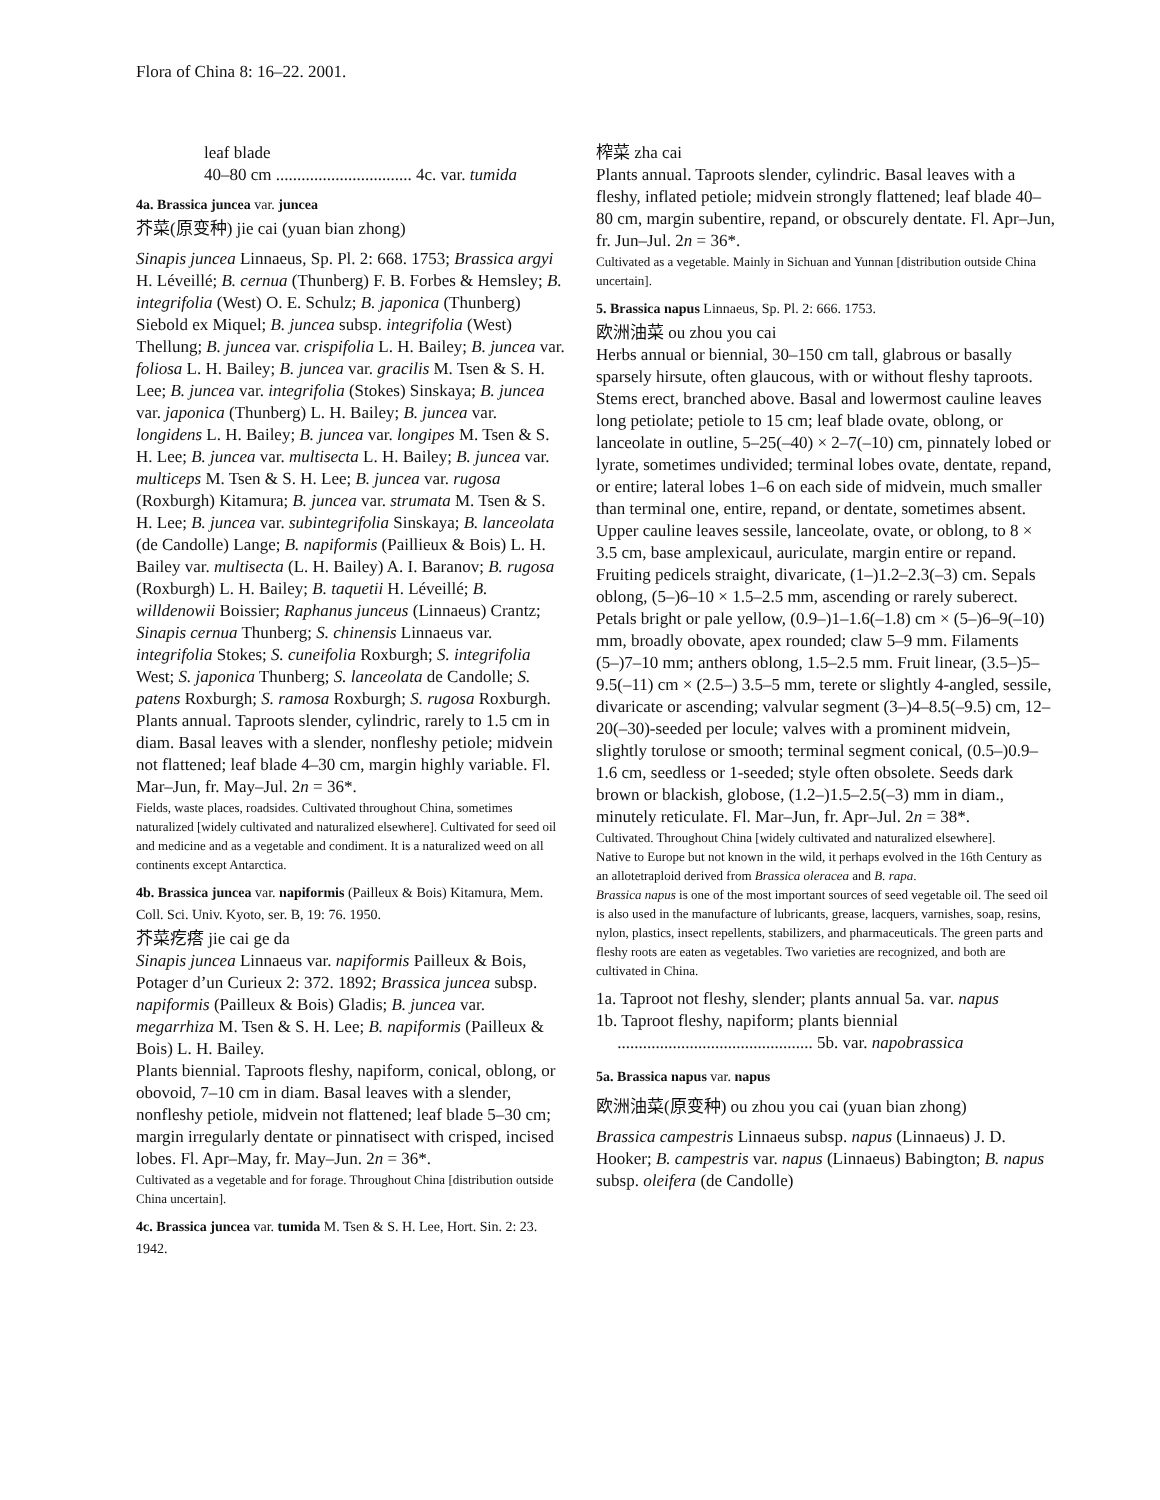Flora of China 8: 16–22. 2001.
leaf blade
40–80 cm ................................ 4c. var. tumida
4a. Brassica juncea var. juncea
芥菜(原变种) jie cai (yuan bian zhong)
Sinapis juncea Linnaeus, Sp. Pl. 2: 668. 1753; Brassica argyi H. Léveillé; B. cernua (Thunberg) F. B. Forbes & Hemsley; B. integrifolia (West) O. E. Schulz; B. japonica (Thunberg) Siebold ex Miquel; B. juncea subsp. integrifolia (West) Thellung; B. juncea var. crispifolia L. H. Bailey; B. juncea var. foliosa L. H. Bailey; B. juncea var. gracilis M. Tsen & S. H. Lee; B. juncea var. integrifolia (Stokes) Sinskaya; B. juncea var. japonica (Thunberg) L. H. Bailey; B. juncea var. longidens L. H. Bailey; B. juncea var. longipes M. Tsen & S. H. Lee; B. juncea var. multisecta L. H. Bailey; B. juncea var. multiceps M. Tsen & S. H. Lee; B. juncea var. rugosa (Roxburgh) Kitamura; B. juncea var. strumata M. Tsen & S. H. Lee; B. juncea var. subintegrifolia Sinskaya; B. lanceolata (de Candolle) Lange; B. napiformis (Paillieux & Bois) L. H. Bailey var. multisecta (L. H. Bailey) A. I. Baranov; B. rugosa (Roxburgh) L. H. Bailey; B. taquetii H. Léveillé; B. willdenowii Boissier; Raphanus junceus (Linnaeus) Crantz; Sinapis cernua Thunberg; S. chinensis Linnaeus var. integrifolia Stokes; S. cuneifolia Roxburgh; S. integrifolia West; S. japonica Thunberg; S. lanceolata de Candolle; S. patens Roxburgh; S. ramosa Roxburgh; S. rugosa Roxburgh.
Plants annual. Taproots slender, cylindric, rarely to 1.5 cm in diam. Basal leaves with a slender, nonfleshy petiole; midvein not flattened; leaf blade 4–30 cm, margin highly variable. Fl. Mar–Jun, fr. May–Jul. 2n = 36*.
Fields, waste places, roadsides. Cultivated throughout China, sometimes naturalized [widely cultivated and naturalized elsewhere]. Cultivated for seed oil and medicine and as a vegetable and condiment. It is a naturalized weed on all continents except Antarctica.
4b. Brassica juncea var. napiformis (Pailleux & Bois) Kitamura, Mem. Coll. Sci. Univ. Kyoto, ser. B, 19: 76. 1950.
芥菜疙瘩 jie cai ge da
Sinapis juncea Linnaeus var. napiformis Pailleux & Bois, Potager d’un Curieux 2: 372. 1892; Brassica juncea subsp. napiformis (Pailleux & Bois) Gladis; B. juncea var. megarrhiza M. Tsen & S. H. Lee; B. napiformis (Pailleux & Bois) L. H. Bailey.
Plants biennial. Taproots fleshy, napiform, conical, oblong, or obovoid, 7–10 cm in diam. Basal leaves with a slender, nonfleshy petiole, midvein not flattened; leaf blade 5–30 cm; margin irregularly dentate or pinnatisect with crisped, incised lobes. Fl. Apr–May, fr. May–Jun. 2n = 36*.
Cultivated as a vegetable and for forage. Throughout China [distribution outside China uncertain].
4c. Brassica juncea var. tumida M. Tsen & S. H. Lee, Hort. Sin. 2: 23. 1942.
榨菜 zha cai
Plants annual. Taproots slender, cylindric. Basal leaves with a fleshy, inflated petiole; midvein strongly flattened; leaf blade 40–80 cm, margin subentire, repand, or obscurely dentate. Fl. Apr–Jun, fr. Jun–Jul. 2n = 36*.
Cultivated as a vegetable. Mainly in Sichuan and Yunnan [distribution outside China uncertain].
5. Brassica napus Linnaeus, Sp. Pl. 2: 666. 1753.
欧洲油菜 ou zhou you cai
Herbs annual or biennial, 30–150 cm tall, glabrous or basally sparsely hirsute, often glaucous, with or without fleshy taproots. Stems erect, branched above. Basal and lowermost cauline leaves long petiolate; petiole to 15 cm; leaf blade ovate, oblong, or lanceolate in outline, 5–25(–40) × 2–7(–10) cm, pinnately lobed or lyrate, sometimes undivided; terminal lobes ovate, dentate, repand, or entire; lateral lobes 1–6 on each side of midvein, much smaller than terminal one, entire, repand, or dentate, sometimes absent. Upper cauline leaves sessile, lanceolate, ovate, or oblong, to 8 × 3.5 cm, base amplexicaul, auriculate, margin entire or repand. Fruiting pedicels straight, divaricate, (1–)1.2–2.3(–3) cm. Sepals oblong, (5–)6–10 × 1.5–2.5 mm, ascending or rarely suberect. Petals bright or pale yellow, (0.9–)1–1.6(–1.8) cm × (5–)6–9(–10) mm, broadly obovate, apex rounded; claw 5–9 mm. Filaments (5–)7–10 mm; anthers oblong, 1.5–2.5 mm. Fruit linear, (3.5–)5–9.5(–11) cm × (2.5–) 3.5–5 mm, terete or slightly 4-angled, sessile, divaricate or ascending; valvular segment (3–)4–8.5(–9.5) cm, 12–20(–30)-seeded per locule; valves with a prominent midvein, slightly torulose or smooth; terminal segment conical, (0.5–)0.9–1.6 cm, seedless or 1-seeded; style often obsolete. Seeds dark brown or blackish, globose, (1.2–)1.5–2.5(–3) mm in diam., minutely reticulate. Fl. Mar–Jun, fr. Apr–Jul. 2n = 38*.
Cultivated. Throughout China [widely cultivated and naturalized elsewhere].
Native to Europe but not known in the wild, it perhaps evolved in the 16th Century as an allotetraploid derived from Brassica oleracea and B. rapa.
Brassica napus is one of the most important sources of seed vegetable oil. The seed oil is also used in the manufacture of lubricants, grease, lacquers, varnishes, soap, resins, nylon, plastics, insect repellents, stabilizers, and pharmaceuticals. The green parts and fleshy roots are eaten as vegetables. Two varieties are recognized, and both are cultivated in China.
1a. Taproot not fleshy, slender; plants annual 5a. var. napus
1b. Taproot fleshy, napiform; plants biennial
.............................................. 5b. var. napobrassica
5a. Brassica napus var. napus
欧洲油菜(原变种) ou zhou you cai (yuan bian zhong)
Brassica campestris Linnaeus subsp. napus (Linnaeus) J. D. Hooker; B. campestris var. napus (Linnaeus) Babington; B. napus subsp. oleifera (de Candolle)